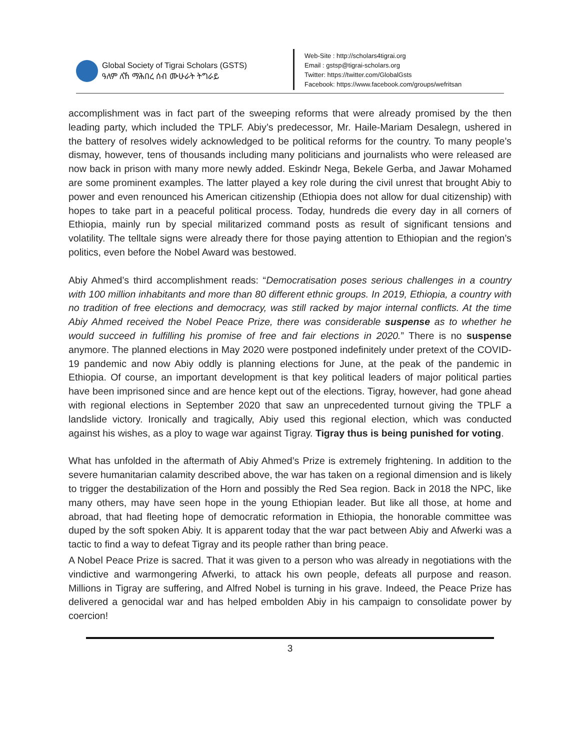Global Society of Tigrai Scholars (GSTS)
ዓለም ለኸ ማሕበረ ሰብ ሙሁራት ትግራይ
Web-Site : http://scholars4tigrai.org
Email : gstsp@tigrai-scholars.org
Twitter: https://twitter.com/GlobalGsts
Facebook: https://www.facebook.com/groups/wefritsan
accomplishment was in fact part of the sweeping reforms that were already promised by the then leading party, which included the TPLF. Abiy’s predecessor, Mr. Haile-Mariam Desalegn, ushered in the battery of resolves widely acknowledged to be political reforms for the country. To many people’s dismay, however, tens of thousands including many politicians and journalists who were released are now back in prison with many more newly added. Eskindr Nega, Bekele Gerba, and Jawar Mohamed are some prominent examples. The latter played a key role during the civil unrest that brought Abiy to power and even renounced his American citizenship (Ethiopia does not allow for dual citizenship) with hopes to take part in a peaceful political process. Today, hundreds die every day in all corners of Ethiopia, mainly run by special militarized command posts as result of significant tensions and volatility. The telltale signs were already there for those paying attention to Ethiopian and the region’s politics, even before the Nobel Award was bestowed.
Abiy Ahmed’s third accomplishment reads: “Democratisation poses serious challenges in a country with 100 million inhabitants and more than 80 different ethnic groups. In 2019, Ethiopia, a country with no tradition of free elections and democracy, was still racked by major internal conflicts. At the time Abiy Ahmed received the Nobel Peace Prize, there was considerable suspense as to whether he would succeed in fulfilling his promise of free and fair elections in 2020.” There is no suspense anymore. The planned elections in May 2020 were postponed indefinitely under pretext of the COVID-19 pandemic and now Abiy oddly is planning elections for June, at the peak of the pandemic in Ethiopia. Of course, an important development is that key political leaders of major political parties have been imprisoned since and are hence kept out of the elections. Tigray, however, had gone ahead with regional elections in September 2020 that saw an unprecedented turnout giving the TPLF a landslide victory. Ironically and tragically, Abiy used this regional election, which was conducted against his wishes, as a ploy to wage war against Tigray. Tigray thus is being punished for voting.
What has unfolded in the aftermath of Abiy Ahmed’s Prize is extremely frightening. In addition to the severe humanitarian calamity described above, the war has taken on a regional dimension and is likely to trigger the destabilization of the Horn and possibly the Red Sea region. Back in 2018 the NPC, like many others, may have seen hope in the young Ethiopian leader. But like all those, at home and abroad, that had fleeting hope of democratic reformation in Ethiopia, the honorable committee was duped by the soft spoken Abiy. It is apparent today that the war pact between Abiy and Afwerki was a tactic to find a way to defeat Tigray and its people rather than bring peace.
A Nobel Peace Prize is sacred. That it was given to a person who was already in negotiations with the vindictive and warmongering Afwerki, to attack his own people, defeats all purpose and reason. Millions in Tigray are suffering, and Alfred Nobel is turning in his grave. Indeed, the Peace Prize has delivered a genocidal war and has helped embolden Abiy in his campaign to consolidate power by coercion!
3